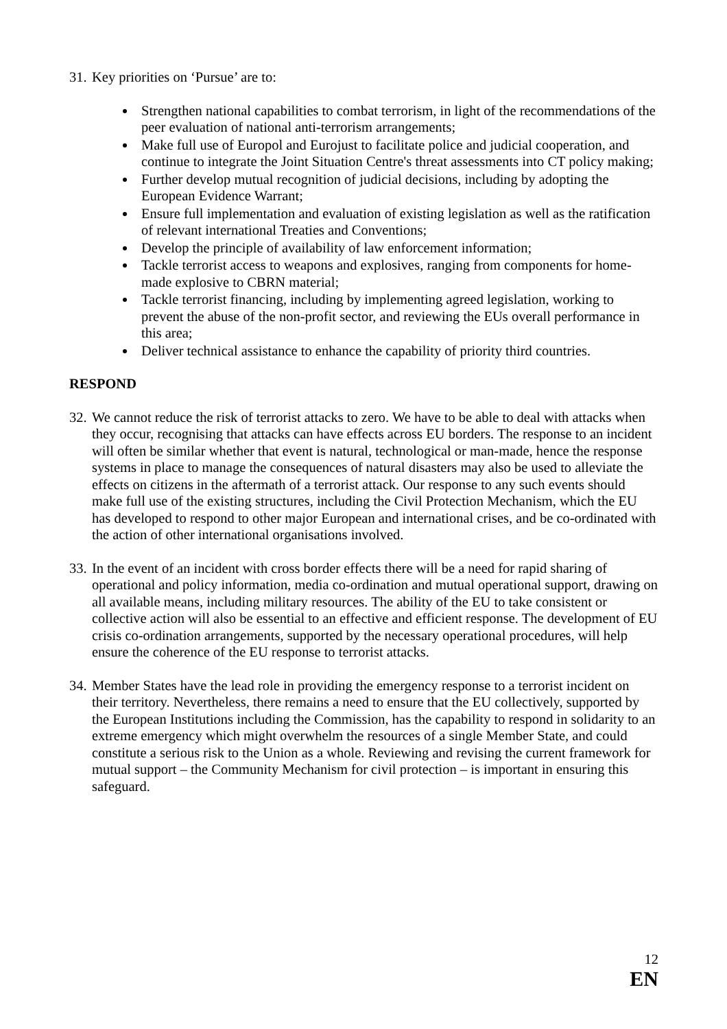31. Key priorities on ‘Pursue’ are to:
Strengthen national capabilities to combat terrorism, in light of the recommendations of the peer evaluation of national anti-terrorism arrangements;
Make full use of Europol and Eurojust to facilitate police and judicial cooperation, and continue to integrate the Joint Situation Centre's threat assessments into CT policy making;
Further develop mutual recognition of judicial decisions, including by adopting the European Evidence Warrant;
Ensure full implementation and evaluation of existing legislation as well as the ratification of relevant international Treaties and Conventions;
Develop the principle of availability of law enforcement information;
Tackle terrorist access to weapons and explosives, ranging from components for home-made explosive to CBRN material;
Tackle terrorist financing, including by implementing agreed legislation, working to prevent the abuse of the non-profit sector, and reviewing the EUs overall performance in this area;
Deliver technical assistance to enhance the capability of priority third countries.
RESPOND
32. We cannot reduce the risk of terrorist attacks to zero. We have to be able to deal with attacks when they occur, recognising that attacks can have effects across EU borders. The response to an incident will often be similar whether that event is natural, technological or man-made, hence the response systems in place to manage the consequences of natural disasters may also be used to alleviate the effects on citizens in the aftermath of a terrorist attack. Our response to any such events should make full use of the existing structures, including the Civil Protection Mechanism, which the EU has developed to respond to other major European and international crises, and be co-ordinated with the action of other international organisations involved.
33. In the event of an incident with cross border effects there will be a need for rapid sharing of operational and policy information, media co-ordination and mutual operational support, drawing on all available means, including military resources. The ability of the EU to take consistent or collective action will also be essential to an effective and efficient response. The development of EU crisis co-ordination arrangements, supported by the necessary operational procedures, will help ensure the coherence of the EU response to terrorist attacks.
34. Member States have the lead role in providing the emergency response to a terrorist incident on their territory. Nevertheless, there remains a need to ensure that the EU collectively, supported by the European Institutions including the Commission, has the capability to respond in solidarity to an extreme emergency which might overwhelm the resources of a single Member State, and could constitute a serious risk to the Union as a whole. Reviewing and revising the current framework for mutual support – the Community Mechanism for civil protection – is important in ensuring this safeguard.
12
EN